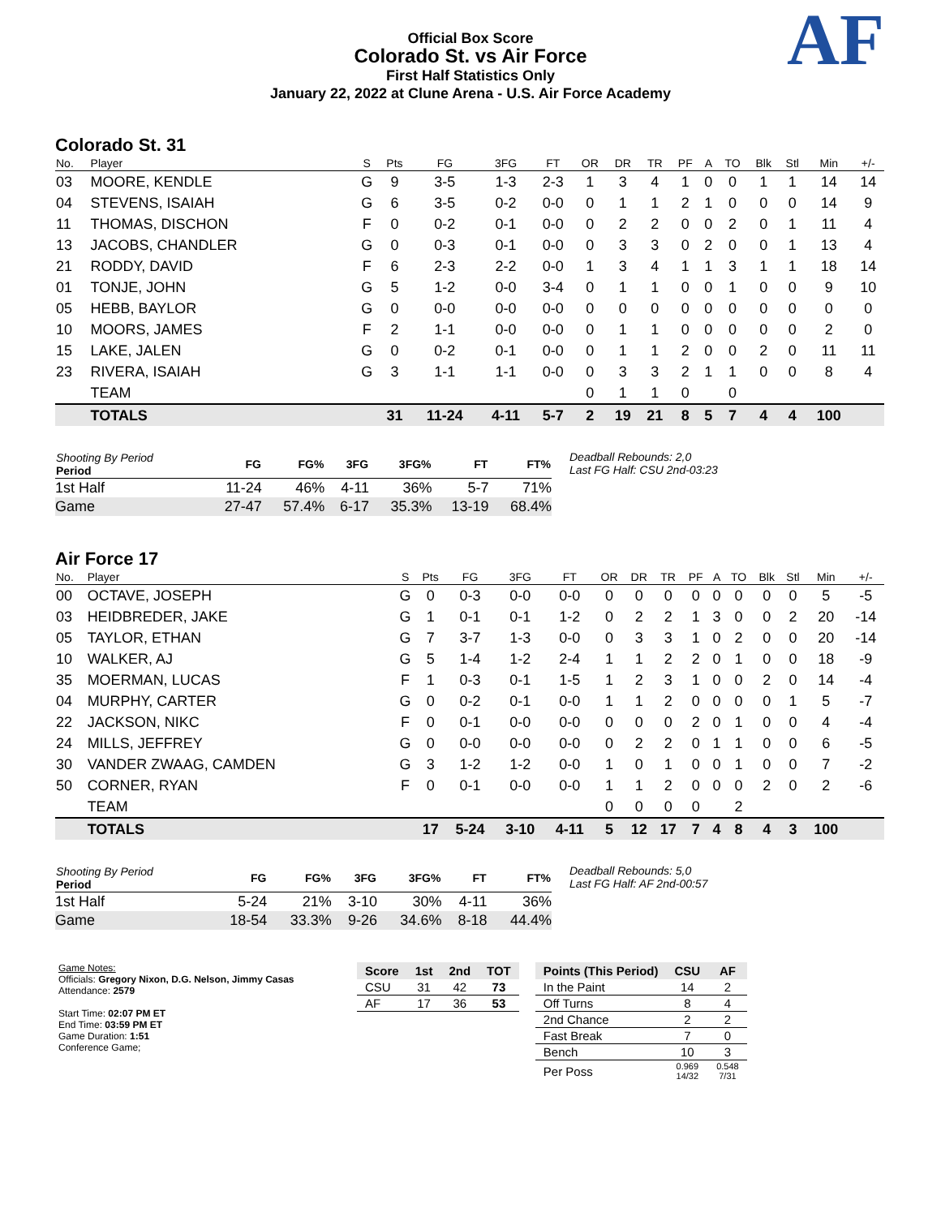Official Box Score
Colorado St. vs Air Force
First Half Statistics Only
January 22, 2022 at Clune Arena - U.S. Air Force Academy
AF
Colorado St. 31
| No. | Player | S | Pts | FG | 3FG | FT | OR | DR | TR | PF | A | TO | Blk | Stl | Min | +/- |
| --- | --- | --- | --- | --- | --- | --- | --- | --- | --- | --- | --- | --- | --- | --- | --- | --- |
| 03 | MOORE, KENDLE | G | 9 | 3-5 | 1-3 | 2-3 | 1 | 3 | 4 | 1 | 0 | 0 | 1 | 1 | 14 | 14 |
| 04 | STEVENS, ISAIAH | G | 6 | 3-5 | 0-2 | 0-0 | 0 | 1 | 1 | 2 | 1 | 0 | 0 | 0 | 14 | 9 |
| 11 | THOMAS, DISCHON | F | 0 | 0-2 | 0-1 | 0-0 | 0 | 2 | 2 | 0 | 0 | 2 | 0 | 1 | 11 | 4 |
| 13 | JACOBS, CHANDLER | G | 0 | 0-3 | 0-1 | 0-0 | 0 | 3 | 3 | 0 | 2 | 0 | 0 | 1 | 13 | 4 |
| 21 | RODDY, DAVID | F | 6 | 2-3 | 2-2 | 0-0 | 1 | 3 | 4 | 1 | 1 | 3 | 1 | 1 | 18 | 14 |
| 01 | TONJE, JOHN | G | 5 | 1-2 | 0-0 | 3-4 | 0 | 1 | 1 | 0 | 0 | 1 | 0 | 0 | 9 | 10 |
| 05 | HEBB, BAYLOR | G | 0 | 0-0 | 0-0 | 0-0 | 0 | 0 | 0 | 0 | 0 | 0 | 0 | 0 | 0 | 0 |
| 10 | MOORS, JAMES | F | 2 | 1-1 | 0-0 | 0-0 | 0 | 1 | 1 | 0 | 0 | 0 | 0 | 0 | 2 | 0 |
| 15 | LAKE, JALEN | G | 0 | 0-2 | 0-1 | 0-0 | 0 | 1 | 1 | 2 | 0 | 0 | 2 | 0 | 11 | 11 |
| 23 | RIVERA, ISAIAH | G | 3 | 1-1 | 1-1 | 0-0 | 0 | 3 | 3 | 2 | 1 | 1 | 0 | 0 | 8 | 4 |
| | TEAM | | | | | | 0 | 1 | 1 | 0 | | 0 | | | | |
| | TOTALS | | 31 | 11-24 | 4-11 | 5-7 | 2 | 19 | 21 | 8 | 5 | 7 | 4 | 4 | 100 | |
| Shooting By Period Period | FG | FG% | 3FG | 3FG% | FT | FT% |
| --- | --- | --- | --- | --- | --- | --- |
| 1st Half | 11-24 | 46% | 4-11 | 36% | 5-7 | 71% |
| Game | 27-47 | 57.4% | 6-17 | 35.3% | 13-19 | 68.4% |
Deadball Rebounds: 2,0
Last FG Half: CSU 2nd-03:23
Air Force 17
| No. | Player | S | Pts | FG | 3FG | FT | OR | DR | TR | PF | A | TO | Blk | Stl | Min | +/- |
| --- | --- | --- | --- | --- | --- | --- | --- | --- | --- | --- | --- | --- | --- | --- | --- | --- |
| 00 | OCTAVE, JOSEPH | G | 0 | 0-3 | 0-0 | 0-0 | 0 | 0 | 0 | 0 | 0 | 0 | 0 | 0 | 5 | -5 |
| 03 | HEIDBREDER, JAKE | G | 1 | 0-1 | 0-1 | 1-2 | 0 | 2 | 2 | 1 | 3 | 0 | 0 | 2 | 20 | -14 |
| 05 | TAYLOR, ETHAN | G | 7 | 3-7 | 1-3 | 0-0 | 0 | 3 | 3 | 1 | 0 | 2 | 0 | 0 | 20 | -14 |
| 10 | WALKER, AJ | G | 5 | 1-4 | 1-2 | 2-4 | 1 | 1 | 2 | 2 | 0 | 1 | 0 | 0 | 18 | -9 |
| 35 | MOERMAN, LUCAS | F | 1 | 0-3 | 0-1 | 1-5 | 1 | 2 | 3 | 1 | 0 | 0 | 2 | 0 | 14 | -4 |
| 04 | MURPHY, CARTER | G | 0 | 0-2 | 0-1 | 0-0 | 1 | 1 | 2 | 0 | 0 | 0 | 0 | 1 | 5 | -7 |
| 22 | JACKSON, NIKC | F | 0 | 0-1 | 0-0 | 0-0 | 0 | 0 | 0 | 2 | 0 | 1 | 0 | 0 | 4 | -4 |
| 24 | MILLS, JEFFREY | G | 0 | 0-0 | 0-0 | 0-0 | 0 | 2 | 2 | 0 | 1 | 1 | 0 | 0 | 6 | -5 |
| 30 | VANDER ZWAAG, CAMDEN | G | 3 | 1-2 | 1-2 | 0-0 | 1 | 0 | 1 | 0 | 0 | 1 | 0 | 0 | 7 | -2 |
| 50 | CORNER, RYAN | F | 0 | 0-1 | 0-0 | 0-0 | 1 | 1 | 2 | 0 | 0 | 0 | 2 | 0 | 2 | -6 |
| | TEAM | | | | | | 0 | 0 | 0 | 0 | | 2 | | | | |
| | TOTALS | | 17 | 5-24 | 3-10 | 4-11 | 5 | 12 | 17 | 7 | 4 | 8 | 4 | 3 | 100 | |
| Shooting By Period Period | FG | FG% | 3FG | 3FG% | FT | FT% |
| --- | --- | --- | --- | --- | --- | --- |
| 1st Half | 5-24 | 21% | 3-10 | 30% | 4-11 | 36% |
| Game | 18-54 | 33.3% | 9-26 | 34.6% | 8-18 | 44.4% |
Deadball Rebounds: 5,0
Last FG Half: AF 2nd-00:57
Game Notes:
Officials: Gregory Nixon, D.G. Nelson, Jimmy Casas
Attendance: 2579
Start Time: 02:07 PM ET
End Time: 03:59 PM ET
Game Duration: 1:51
Conference Game;
| Score | 1st | 2nd | TOT |
| --- | --- | --- | --- |
| CSU | 31 | 42 | 73 |
| AF | 17 | 36 | 53 |
| Points (This Period) | CSU | AF |
| --- | --- | --- |
| In the Paint | 14 | 2 |
| Off Turns | 8 | 4 |
| 2nd Chance | 2 | 2 |
| Fast Break | 7 | 0 |
| Bench | 10 | 3 |
| Per Poss | 0.969 14/32 | 0.548 7/31 |